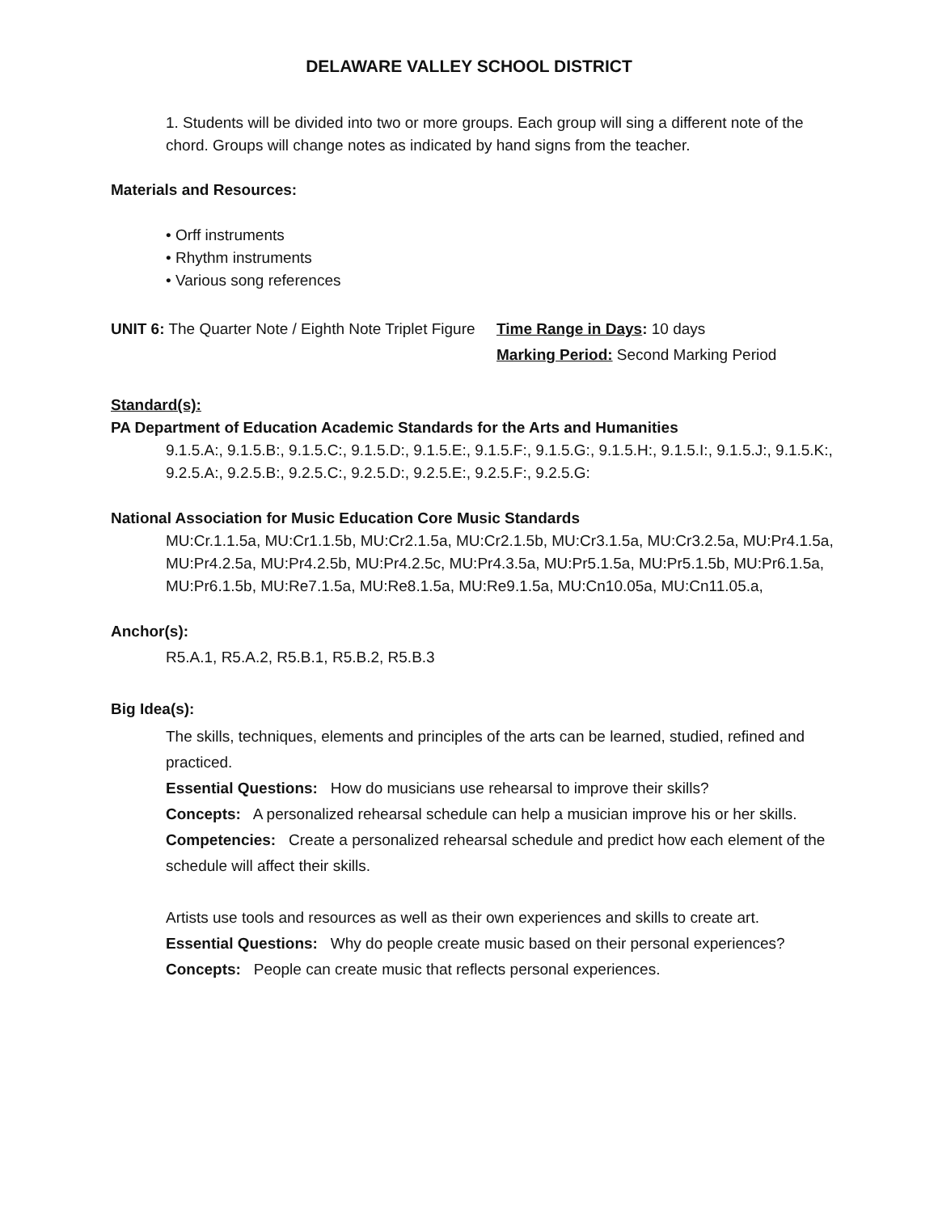DELAWARE VALLEY SCHOOL DISTRICT
1. Students will be divided into two or more groups. Each group will sing a different note of the chord. Groups will change notes as indicated by hand signs from the teacher.
Materials and Resources:
• Orff instruments
• Rhythm instruments
• Various song references
UNIT 6: The Quarter Note / Eighth Note Triplet Figure Time Range in Days: 10 days
Marking Period: Second Marking Period
Standard(s):
PA Department of Education Academic Standards for the Arts and Humanities
9.1.5.A:, 9.1.5.B:, 9.1.5.C:, 9.1.5.D:, 9.1.5.E:, 9.1.5.F:, 9.1.5.G:, 9.1.5.H:, 9.1.5.I:, 9.1.5.J:, 9.1.5.K:, 9.2.5.A:, 9.2.5.B:, 9.2.5.C:, 9.2.5.D:, 9.2.5.E:, 9.2.5.F:, 9.2.5.G:
National Association for Music Education Core Music Standards
MU:Cr.1.1.5a, MU:Cr1.1.5b, MU:Cr2.1.5a, MU:Cr2.1.5b, MU:Cr3.1.5a, MU:Cr3.2.5a, MU:Pr4.1.5a, MU:Pr4.2.5a, MU:Pr4.2.5b, MU:Pr4.2.5c, MU:Pr4.3.5a, MU:Pr5.1.5a, MU:Pr5.1.5b, MU:Pr6.1.5a, MU:Pr6.1.5b, MU:Re7.1.5a, MU:Re8.1.5a, MU:Re9.1.5a, MU:Cn10.05a, MU:Cn11.05.a,
Anchor(s):
R5.A.1, R5.A.2, R5.B.1, R5.B.2, R5.B.3
Big Idea(s):
The skills, techniques, elements and principles of the arts can be learned, studied, refined and practiced.
Essential Questions: How do musicians use rehearsal to improve their skills?
Concepts: A personalized rehearsal schedule can help a musician improve his or her skills.
Competencies: Create a personalized rehearsal schedule and predict how each element of the schedule will affect their skills.
Artists use tools and resources as well as their own experiences and skills to create art.
Essential Questions: Why do people create music based on their personal experiences?
Concepts: People can create music that reflects personal experiences.